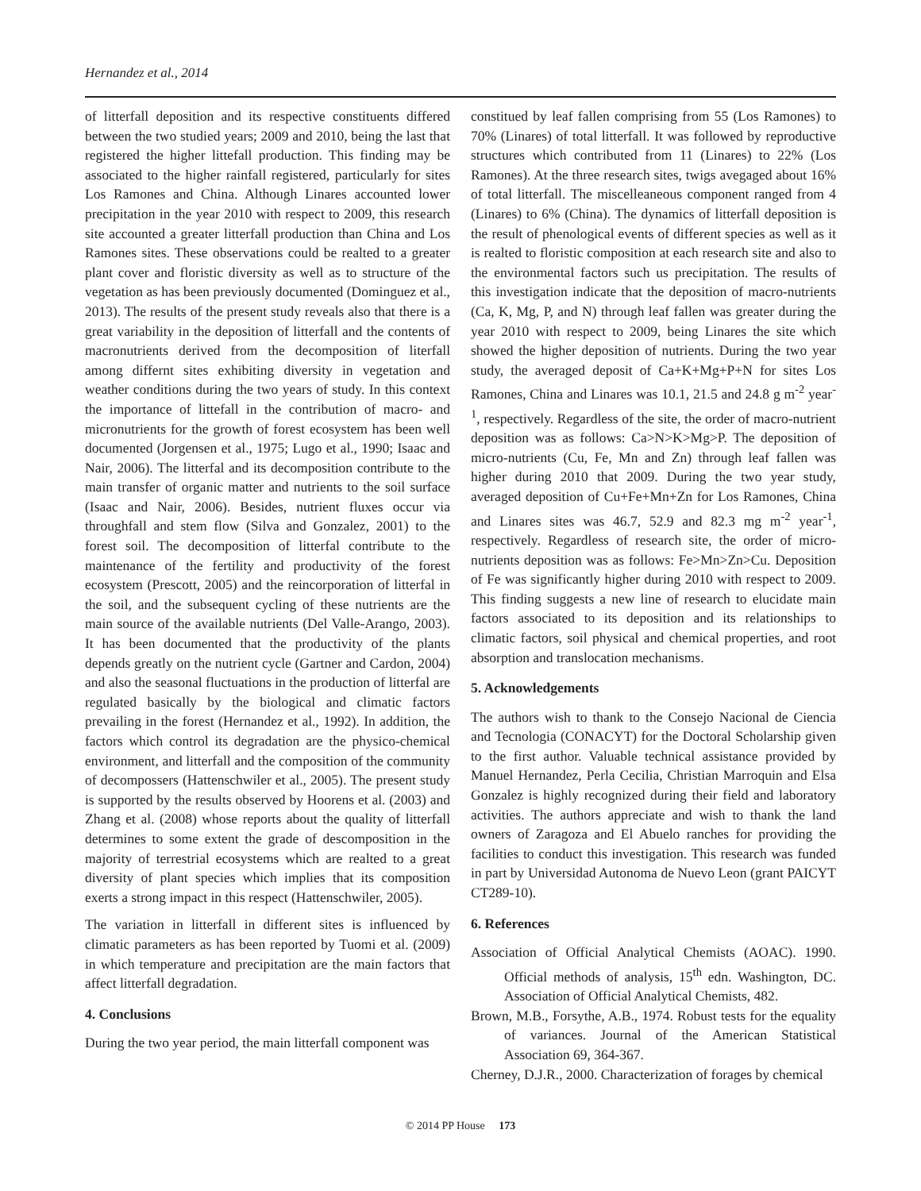Hernandez et al., 2014
of litterfall deposition and its respective constituents differed between the two studied years; 2009 and 2010, being the last that registered the higher littefall production. This finding may be associated to the higher rainfall registered, particularly for sites Los Ramones and China. Although Linares accounted lower precipitation in the year 2010 with respect to 2009, this research site accounted a greater litterfall production than China and Los Ramones sites. These observations could be realted to a greater plant cover and floristic diversity as well as to structure of the vegetation as has been previously documented (Dominguez et al., 2013). The results of the present study reveals also that there is a great variability in the deposition of litterfall and the contents of macronutrients derived from the decomposition of literfall among differnt sites exhibiting diversity in vegetation and weather conditions during the two years of study. In this context the importance of littefall in the contribution of macro- and micronutrients for the growth of forest ecosystem has been well documented (Jorgensen et al., 1975; Lugo et al., 1990; Isaac and Nair, 2006). The litterfal and its decomposition contribute to the main transfer of organic matter and nutrients to the soil surface (Isaac and Nair, 2006). Besides, nutrient fluxes occur via throughfall and stem flow (Silva and Gonzalez, 2001) to the forest soil. The decomposition of litterfal contribute to the maintenance of the fertility and productivity of the forest ecosystem (Prescott, 2005) and the reincorporation of litterfal in the soil, and the subsequent cycling of these nutrients are the main source of the available nutrients (Del Valle-Arango, 2003). It has been documented that the productivity of the plants depends greatly on the nutrient cycle (Gartner and Cardon, 2004) and also the seasonal fluctuations in the production of litterfal are regulated basically by the biological and climatic factors prevailing in the forest (Hernandez et al., 1992). In addition, the factors which control its degradation are the physico-chemical environment, and litterfall and the composition of the community of decompossers (Hattenschwiler et al., 2005). The present study is supported by the results observed by Hoorens et al. (2003) and Zhang et al. (2008) whose reports about the quality of litterfall determines to some extent the grade of descomposition in the majority of terrestrial ecosystems which are realted to a great diversity of plant species which implies that its composition exerts a strong impact in this respect (Hattenschwiler, 2005).
The variation in litterfall in different sites is influenced by climatic parameters as has been reported by Tuomi et al. (2009) in which temperature and precipitation are the main factors that affect litterfall degradation.
4. Conclusions
During the two year period, the main litterfall component was
constitued by leaf fallen comprising from 55 (Los Ramones) to 70% (Linares) of total litterfall. It was followed by reproductive structures which contributed from 11 (Linares) to 22% (Los Ramones). At the three research sites, twigs avegaged about 16% of total litterfall. The miscelleaneous component ranged from 4 (Linares) to 6% (China). The dynamics of litterfall deposition is the result of phenological events of different species as well as it is realted to floristic composition at each research site and also to the environmental factors such us precipitation. The results of this investigation indicate that the deposition of macro-nutrients (Ca, K, Mg, P, and N) through leaf fallen was greater during the year 2010 with respect to 2009, being Linares the site which showed the higher deposition of nutrients. During the two year study, the averaged deposit of Ca+K+Mg+P+N for sites Los Ramones, China and Linares was 10.1, 21.5 and 24.8 g m<sup>-2</sup> year<sup>-1</sup>, respectively. Regardless of the site, the order of macro-nutrient deposition was as follows: Ca>N>K>Mg>P. The deposition of micro-nutrients (Cu, Fe, Mn and Zn) through leaf fallen was higher during 2010 that 2009. During the two year study, averaged deposition of Cu+Fe+Mn+Zn for Los Ramones, China and Linares sites was 46.7, 52.9 and 82.3 mg m<sup>-2</sup> year<sup>-1</sup>, respectively. Regardless of research site, the order of micro-nutrients deposition was as follows: Fe>Mn>Zn>Cu. Deposition of Fe was significantly higher during 2010 with respect to 2009. This finding suggests a new line of research to elucidate main factors associated to its deposition and its relationships to climatic factors, soil physical and chemical properties, and root absorption and translocation mechanisms.
5. Acknowledgements
The authors wish to thank to the Consejo Nacional de Ciencia and Tecnologia (CONACYT) for the Doctoral Scholarship given to the first author. Valuable technical assistance provided by Manuel Hernandez, Perla Cecilia, Christian Marroquin and Elsa Gonzalez is highly recognized during their field and laboratory activities. The authors appreciate and wish to thank the land owners of Zaragoza and El Abuelo ranches for providing the facilities to conduct this investigation. This research was funded in part by Universidad Autonoma de Nuevo Leon (grant PAICYT CT289-10).
6. References
Association of Official Analytical Chemists (AOAC). 1990. Official methods of analysis, 15<sup>th</sup> edn. Washington, DC. Association of Official Analytical Chemists, 482.
Brown, M.B., Forsythe, A.B., 1974. Robust tests for the equality of variances. Journal of the American Statistical Association 69, 364-367.
Cherney, D.J.R., 2000. Characterization of forages by chemical
© 2014 PP House 173